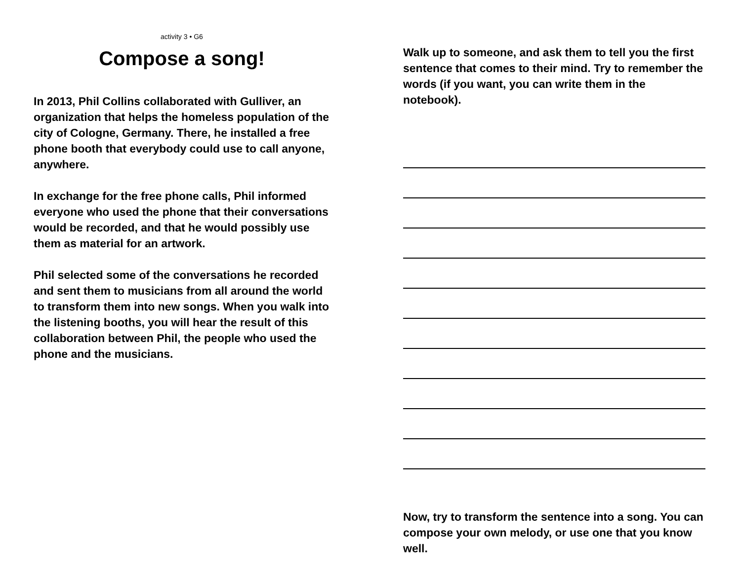activity 3 • G6
Compose a song!
In 2013, Phil Collins collaborated with Gulliver, an organization that helps the homeless population of the city of Cologne, Germany. There, he installed a free phone booth that everybody could use to call anyone, anywhere.
In exchange for the free phone calls, Phil informed everyone who used the phone that their conversations would be recorded, and that he would possibly use them as material for an artwork.
Phil selected some of the conversations he recorded and sent them to musicians from all around the world to transform them into new songs. When you walk into the listening booths, you will hear the result of this collaboration between Phil, the people who used the phone and the musicians.
Walk up to someone, and ask them to tell you the first sentence that comes to their mind. Try to remember the words (if you want, you can write them in the notebook).
Now, try to transform the sentence into a song. You can compose your own melody, or use one that you know well.